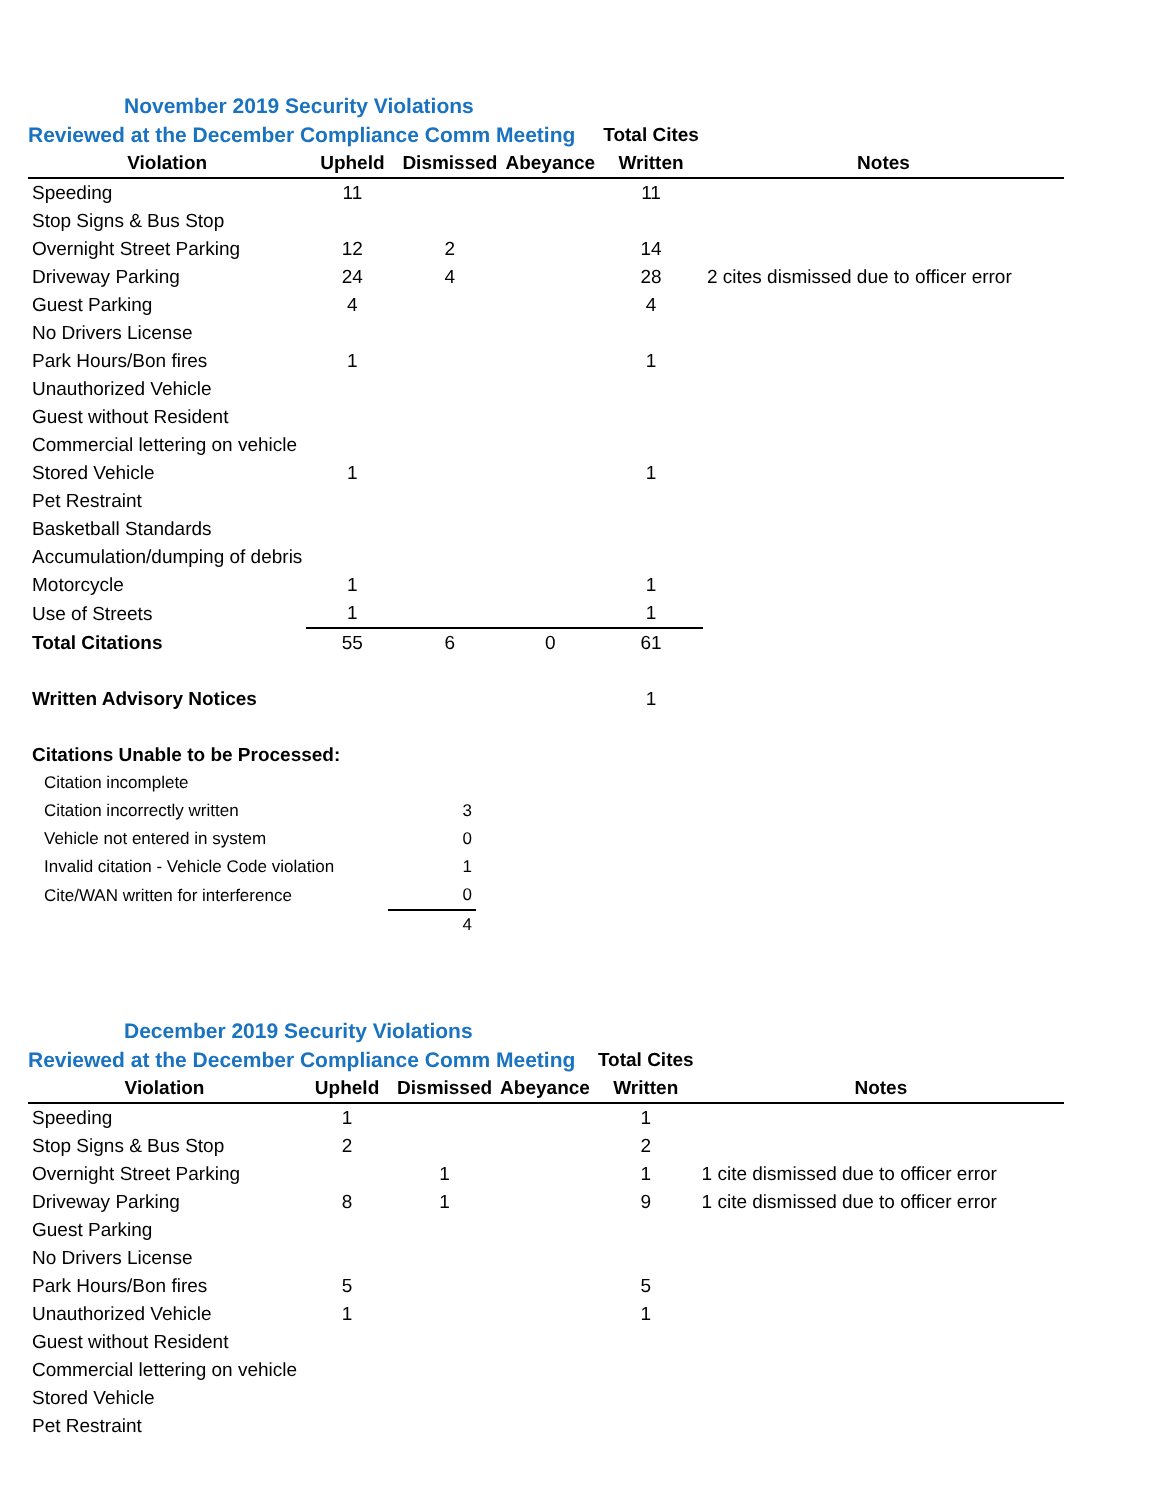November 2019 Security Violations
| Reviewed at the December Compliance Comm Meeting | | | | Total Cites | |
| Violation | Upheld | Dismissed | Abeyance | Written | Notes |
| Speeding | 11 | | | 11 | |
| Stop Signs & Bus Stop | | | | | |
| Overnight Street Parking | 12 | 2 | | 14 | |
| Driveway Parking | 24 | 4 | | 28 | 2 cites dismissed due to officer error |
| Guest Parking | 4 | | | 4 | |
| No Drivers License | | | | | |
| Park Hours/Bon fires | 1 | | | 1 | |
| Unauthorized Vehicle | | | | | |
| Guest without Resident | | | | | |
| Commercial lettering on vehicle | | | | | |
| Stored Vehicle | 1 | | | 1 | |
| Pet Restraint | | | | | |
| Basketball Standards | | | | | |
| Accumulation/dumping of debris | | | | | |
| Motorcycle | 1 | | | 1 | |
| Use of Streets | 1 | | | 1 | |
| Total Citations | 55 | 6 | 0 | 61 | |
| Written Advisory Notices | | | | 1 | |
| Citations Unable to be Processed: | | | | | |
| Citation incomplete | |
| Citation incorrectly written | 3 |
| Vehicle not entered in system | 0 |
| Invalid citation - Vehicle Code violation | 1 |
| Cite/WAN written for interference | 0 |
| | 4 |
December 2019 Security Violations
| Reviewed at the December Compliance Comm Meeting | | | | Total Cites | |
| Violation | Upheld | Dismissed | Abeyance | Written | Notes |
| Speeding | 1 | | | 1 | |
| Stop Signs & Bus Stop | 2 | | | 2 | |
| Overnight Street Parking | | 1 | | 1 | 1 cite dismissed due to officer error |
| Driveway Parking | 8 | 1 | | 9 | 1 cite dismissed due to officer error |
| Guest Parking | | | | | |
| No Drivers License | | | | | |
| Park Hours/Bon fires | 5 | | | 5 | |
| Unauthorized Vehicle | 1 | | | 1 | |
| Guest without Resident | | | | | |
| Commercial lettering on vehicle | | | | | |
| Stored Vehicle | | | | | |
| Pet Restraint | | | | | |